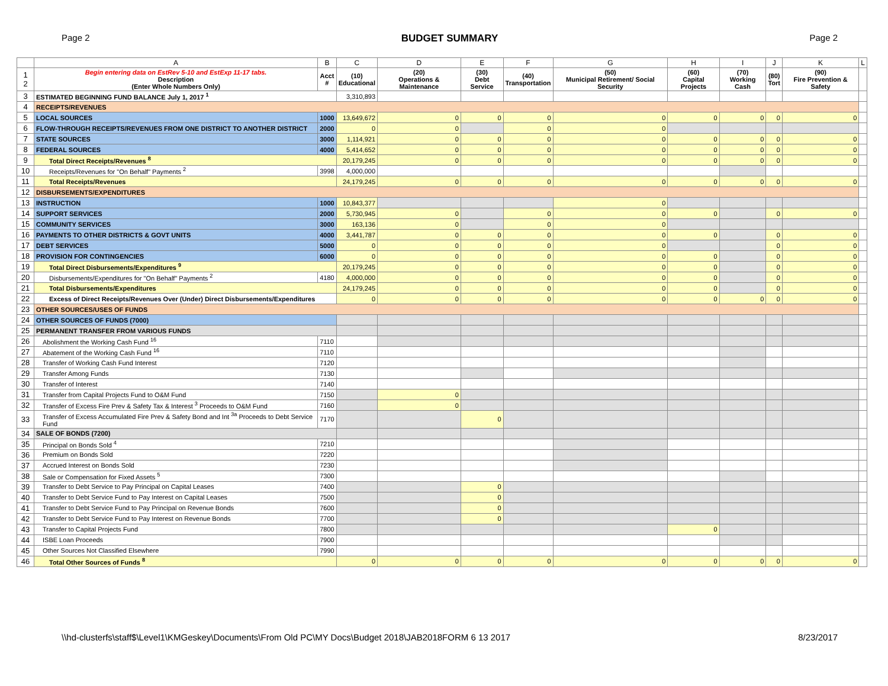Page 2 BUDGET SUMMARY Page 2
| | A | B | C | D | E | F | G | H | I | J | K | L |
| --- | --- | --- | --- | --- | --- | --- | --- | --- | --- | --- | --- | --- |
| 1 2 | Begin entering data on EstRev 5-10 and EstExp 11-17 tabs. Description (Enter Whole Numbers Only) | Acct # | (10) Educational | (20) Operations & Maintenance | (30) Debt Service | (40) Transportation | (50) Municipal Retirement/ Social Security | (60) Capital Projects | (70) Working Cash | (80) Tort | (90) Fire Prevention & Safety | |
| 3 | ESTIMATED BEGINNING FUND BALANCE July 1, 2017 <sup>1</sup> | | 3,310,893 | | | | | | | | | |
| 4 | RECEIPTS/REVENUES | | | | | | | | | | | |
| 5 | LOCAL SOURCES | 1000 | 13,649,672 | 0 | 0 | 0 | 0 | 0 | 0 | 0 | 0 | |
| 6 | FLOW-THROUGH RECEIPTS/REVENUES FROM ONE DISTRICT TO ANOTHER DISTRICT | 2000 | 0 | 0 | | 0 | 0 | | | | | |
| 7 | STATE SOURCES | 3000 | 1,114,921 | 0 | 0 | 0 | 0 | 0 | 0 | 0 | 0 | |
| 8 | FEDERAL SOURCES | 4000 | 5,414,652 | 0 | 0 | 0 | 0 | 0 | 0 | 0 | 0 | |
| 9 | Total Direct Receipts/Revenues <sup>8</sup> | | 20,179,245 | 0 | 0 | 0 | 0 | 0 | 0 | 0 | 0 | |
| 10 | Receipts/Revenues for "On Behalf" Payments <sup>2</sup> | 3998 | 4,000,000 | | | | | | | | | |
| 11 | Total Receipts/Revenues | | 24,179,245 | 0 | 0 | 0 | 0 | 0 | 0 | 0 | 0 | |
| 12 | DISBURSEMENTS/EXPENDITURES | | | | | | | | | | | |
| 13 | INSTRUCTION | 1000 | 10,843,377 | | | | 0 | | | | | |
| 14 | SUPPORT SERVICES | 2000 | 5,730,945 | 0 | | 0 | 0 | 0 | | 0 | 0 | |
| 15 | COMMUNITY SERVICES | 3000 | 163,136 | 0 | | 0 | 0 | | | | | |
| 16 | PAYMENTS TO OTHER DISTRICTS & GOVT UNITS | 4000 | 3,441,787 | 0 | 0 | 0 | 0 | 0 | | 0 | 0 | |
| 17 | DEBT SERVICES | 5000 | 0 | 0 | 0 | 0 | 0 | | | 0 | 0 | |
| 18 | PROVISION FOR CONTINGENCIES | 6000 | 0 | 0 | 0 | 0 | 0 | 0 | | 0 | 0 | |
| 19 | Total Direct Disbursements/Expenditures <sup>9</sup> | | 20,179,245 | 0 | 0 | 0 | 0 | 0 | | 0 | 0 | |
| 20 | Disbursements/Expenditures for "On Behalf" Payments <sup>2</sup> | 4180 | 4,000,000 | 0 | 0 | 0 | 0 | 0 | | 0 | 0 | |
| 21 | Total Disbursements/Expenditures | | 24,179,245 | 0 | 0 | 0 | 0 | 0 | | 0 | 0 | |
| 22 | Excess of Direct Receipts/Revenues Over (Under) Direct Disbursements/Expenditures | | 0 | 0 | 0 | 0 | 0 | 0 | 0 | 0 | 0 | |
| 23 | OTHER SOURCES/USES OF FUNDS | | | | | | | | | | | |
| 24 | OTHER SOURCES OF FUNDS (7000) | | | | | | | | | | | |
| 25 | PERMANENT TRANSFER FROM VARIOUS FUNDS | | | | | | | | | | | |
| 26 | Abolishment the Working Cash Fund <sup>16</sup> | 7110 | | | | | | | | | | |
| 27 | Abatement of the Working Cash Fund <sup>16</sup> | 7110 | | | | | | | | | | |
| 28 | Transfer of Working Cash Fund Interest | 7120 | | | | | | | | | | |
| 29 | Transfer Among Funds | 7130 | | | | | | | | | | |
| 30 | Transfer of Interest | 7140 | | | | | | | | | | |
| 31 | Transfer from Capital Projects Fund to O&M Fund | 7150 | | 0 | | | | | | | | |
| 32 | Transfer of Excess Fire Prev & Safety Tax & Interest <sup>3</sup> Proceeds to O&M Fund | 7160 | | 0 | | | | | | | | |
| 33 | Transfer of Excess Accumulated Fire Prev & Safety Bond and Int <sup>3a</sup> Proceeds to Debt Service Fund | 7170 | | | 0 | | | | | | | |
| 34 | SALE OF BONDS (7200) | | | | | | | | | | | |
| 35 | Principal on Bonds Sold <sup>4</sup> | 7210 | | | | | | | | | | |
| 36 | Premium on Bonds Sold | 7220 | | | | | | | | | | |
| 37 | Accrued Interest on Bonds Sold | 7230 | | | | | | | | | | |
| 38 | Sale or Compensation for Fixed Assets <sup>5</sup> | 7300 | | | | | | | | | | |
| 39 | Transfer to Debt Service to Pay Principal on Capital Leases | 7400 | | | 0 | | | | | | | |
| 40 | Transfer to Debt Service Fund to Pay Interest on Capital Leases | 7500 | | | 0 | | | | | | | |
| 41 | Transfer to Debt Service Fund to Pay Principal on Revenue Bonds | 7600 | | | 0 | | | | | | | |
| 42 | Transfer to Debt Service Fund to Pay Interest on Revenue Bonds | 7700 | | | 0 | | | | | | | |
| 43 | Transfer to Capital Projects Fund | 7800 | | | | | | 0 | | | | |
| 44 | ISBE Loan Proceeds | 7900 | | | | | | | | | | |
| 45 | Other Sources Not Classified Elsewhere | 7990 | | | | | | | | | | |
| 46 | Total Other Sources of Funds <sup>8</sup> | | 0 | 0 | 0 | 0 | 0 | 0 | 0 | 0 | 0 | |
\\hd-clusterfs\staff$\Level1\KMGeskey\Documents\From Old PC\MY Docs\Budget 2018\JAB2018FORM 6 13 2017 8/23/2017